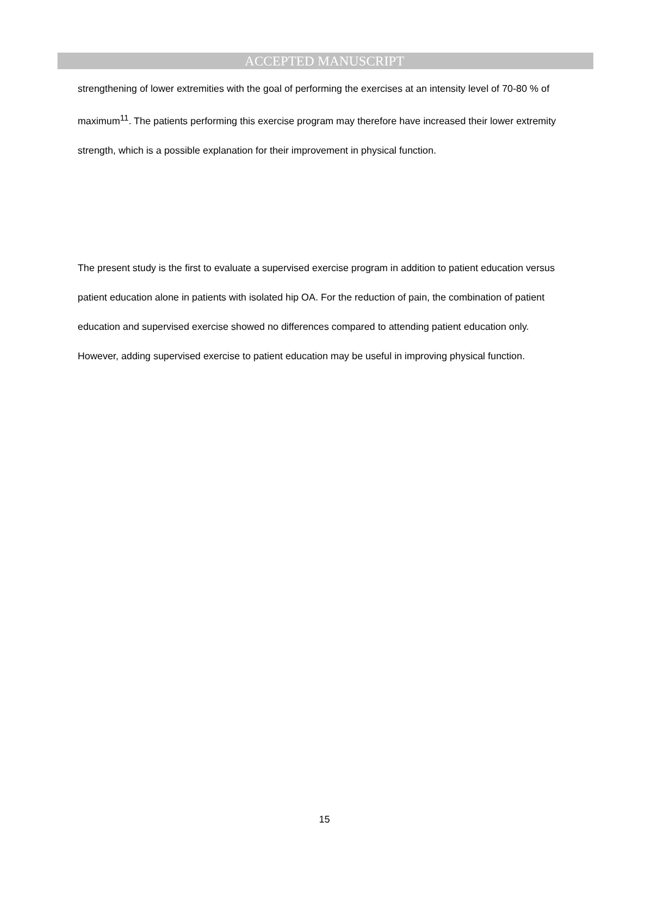ACCEPTED MANUSCRIPT
strengthening of lower extremities with the goal of performing the exercises at an intensity level of 70-80 % of maximum<sup>11</sup>. The patients performing this exercise program may therefore have increased their lower extremity strength, which is a possible explanation for their improvement in physical function.
The present study is the first to evaluate a supervised exercise program in addition to patient education versus patient education alone in patients with isolated hip OA. For the reduction of pain, the combination of patient education and supervised exercise showed no differences compared to attending patient education only. However, adding supervised exercise to patient education may be useful in improving physical function.
15